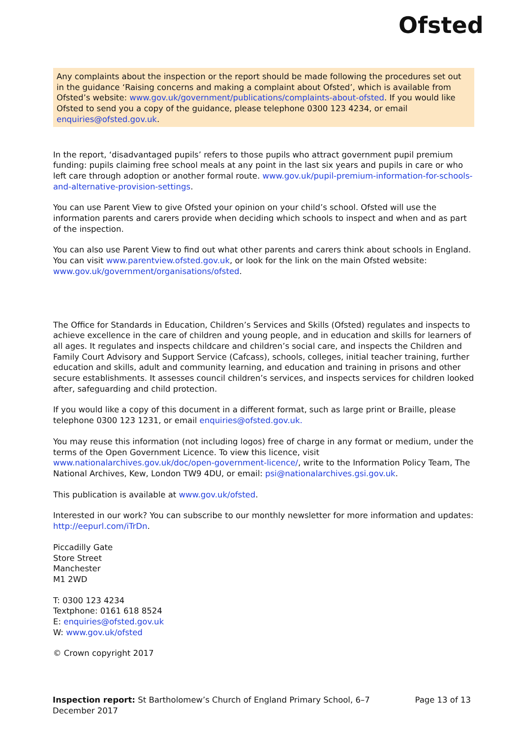Ofsted
Any complaints about the inspection or the report should be made following the procedures set out in the guidance ‘Raising concerns and making a complaint about Ofsted’, which is available from Ofsted’s website: www.gov.uk/government/publications/complaints-about-ofsted. If you would like Ofsted to send you a copy of the guidance, please telephone 0300 123 4234, or email enquiries@ofsted.gov.uk.
In the report, ‘disadvantaged pupils’ refers to those pupils who attract government pupil premium funding: pupils claiming free school meals at any point in the last six years and pupils in care or who left care through adoption or another formal route. www.gov.uk/pupil-premium-information-for-schools-and-alternative-provision-settings.
You can use Parent View to give Ofsted your opinion on your child’s school. Ofsted will use the information parents and carers provide when deciding which schools to inspect and when and as part of the inspection.
You can also use Parent View to find out what other parents and carers think about schools in England. You can visit www.parentview.ofsted.gov.uk, or look for the link on the main Ofsted website: www.gov.uk/government/organisations/ofsted.
The Office for Standards in Education, Children’s Services and Skills (Ofsted) regulates and inspects to achieve excellence in the care of children and young people, and in education and skills for learners of all ages. It regulates and inspects childcare and children’s social care, and inspects the Children and Family Court Advisory and Support Service (Cafcass), schools, colleges, initial teacher training, further education and skills, adult and community learning, and education and training in prisons and other secure establishments. It assesses council children’s services, and inspects services for children looked after, safeguarding and child protection.
If you would like a copy of this document in a different format, such as large print or Braille, please telephone 0300 123 1231, or email enquiries@ofsted.gov.uk.
You may reuse this information (not including logos) free of charge in any format or medium, under the terms of the Open Government Licence. To view this licence, visit www.nationalarchives.gov.uk/doc/open-government-licence/, write to the Information Policy Team, The National Archives, Kew, London TW9 4DU, or email: psi@nationalarchives.gsi.gov.uk.
This publication is available at www.gov.uk/ofsted.
Interested in our work? You can subscribe to our monthly newsletter for more information and updates: http://eepurl.com/iTrDn.
Piccadilly Gate
Store Street
Manchester
M1 2WD
T: 0300 123 4234
Textphone: 0161 618 8524
E: enquiries@ofsted.gov.uk
W: www.gov.uk/ofsted
© Crown copyright 2017
Inspection report: St Bartholomew’s Church of England Primary School, 6–7 December 2017
Page 13 of 13